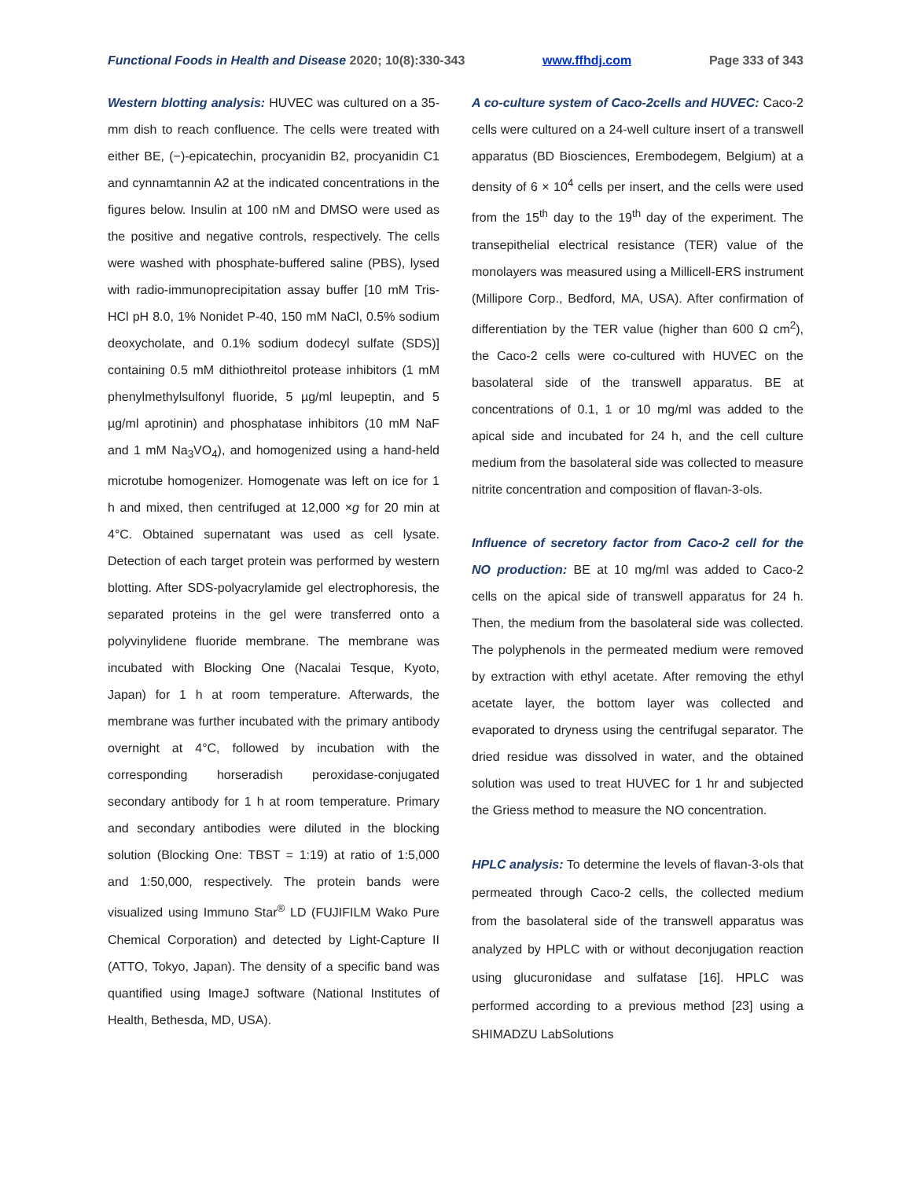Functional Foods in Health and Disease 2020; 10(8):330-343 www.ffhdj.com Page 333 of 343
Western blotting analysis: HUVEC was cultured on a 35-mm dish to reach confluence. The cells were treated with either BE, (−)-epicatechin, procyanidin B2, procyanidin C1 and cynnamtannin A2 at the indicated concentrations in the figures below. Insulin at 100 nM and DMSO were used as the positive and negative controls, respectively. The cells were washed with phosphate-buffered saline (PBS), lysed with radio-immunoprecipitation assay buffer [10 mM Tris-HCl pH 8.0, 1% Nonidet P-40, 150 mM NaCl, 0.5% sodium deoxycholate, and 0.1% sodium dodecyl sulfate (SDS)] containing 0.5 mM dithiothreitol protease inhibitors (1 mM phenylmethylsulfonyl fluoride, 5 µg/ml leupeptin, and 5 µg/ml aprotinin) and phosphatase inhibitors (10 mM NaF and 1 mM Na<sub>3</sub>VO<sub>4</sub>), and homogenized using a hand-held microtube homogenizer. Homogenate was left on ice for 1 h and mixed, then centrifuged at 12,000 ×g for 20 min at 4°C. Obtained supernatant was used as cell lysate. Detection of each target protein was performed by western blotting. After SDS-polyacrylamide gel electrophoresis, the separated proteins in the gel were transferred onto a polyvinylidene fluoride membrane. The membrane was incubated with Blocking One (Nacalai Tesque, Kyoto, Japan) for 1 h at room temperature. Afterwards, the membrane was further incubated with the primary antibody overnight at 4°C, followed by incubation with the corresponding horseradish peroxidase-conjugated secondary antibody for 1 h at room temperature. Primary and secondary antibodies were diluted in the blocking solution (Blocking One: TBST = 1:19) at ratio of 1:5,000 and 1:50,000, respectively. The protein bands were visualized using Immuno Star<sup>®</sup> LD (FUJIFILM Wako Pure Chemical Corporation) and detected by Light-Capture II (ATTO, Tokyo, Japan). The density of a specific band was quantified using ImageJ software (National Institutes of Health, Bethesda, MD, USA).
A co-culture system of Caco-2cells and HUVEC: Caco-2 cells were cultured on a 24-well culture insert of a transwell apparatus (BD Biosciences, Erembodegem, Belgium) at a density of 6 × 10<sup>4</sup> cells per insert, and the cells were used from the 15<sup>th</sup> day to the 19<sup>th</sup> day of the experiment. The transepithelial electrical resistance (TER) value of the monolayers was measured using a Millicell-ERS instrument (Millipore Corp., Bedford, MA, USA). After confirmation of differentiation by the TER value (higher than 600 Ω cm<sup>2</sup>), the Caco-2 cells were co-cultured with HUVEC on the basolateral side of the transwell apparatus. BE at concentrations of 0.1, 1 or 10 mg/ml was added to the apical side and incubated for 24 h, and the cell culture medium from the basolateral side was collected to measure nitrite concentration and composition of flavan-3-ols.
Influence of secretory factor from Caco-2 cell for the NO production: BE at 10 mg/ml was added to Caco-2 cells on the apical side of transwell apparatus for 24 h. Then, the medium from the basolateral side was collected. The polyphenols in the permeated medium were removed by extraction with ethyl acetate. After removing the ethyl acetate layer, the bottom layer was collected and evaporated to dryness using the centrifugal separator. The dried residue was dissolved in water, and the obtained solution was used to treat HUVEC for 1 hr and subjected the Griess method to measure the NO concentration.
HPLC analysis: To determine the levels of flavan-3-ols that permeated through Caco-2 cells, the collected medium from the basolateral side of the transwell apparatus was analyzed by HPLC with or without deconjugation reaction using glucuronidase and sulfatase [16]. HPLC was performed according to a previous method [23] using a SHIMADZU LabSolutions